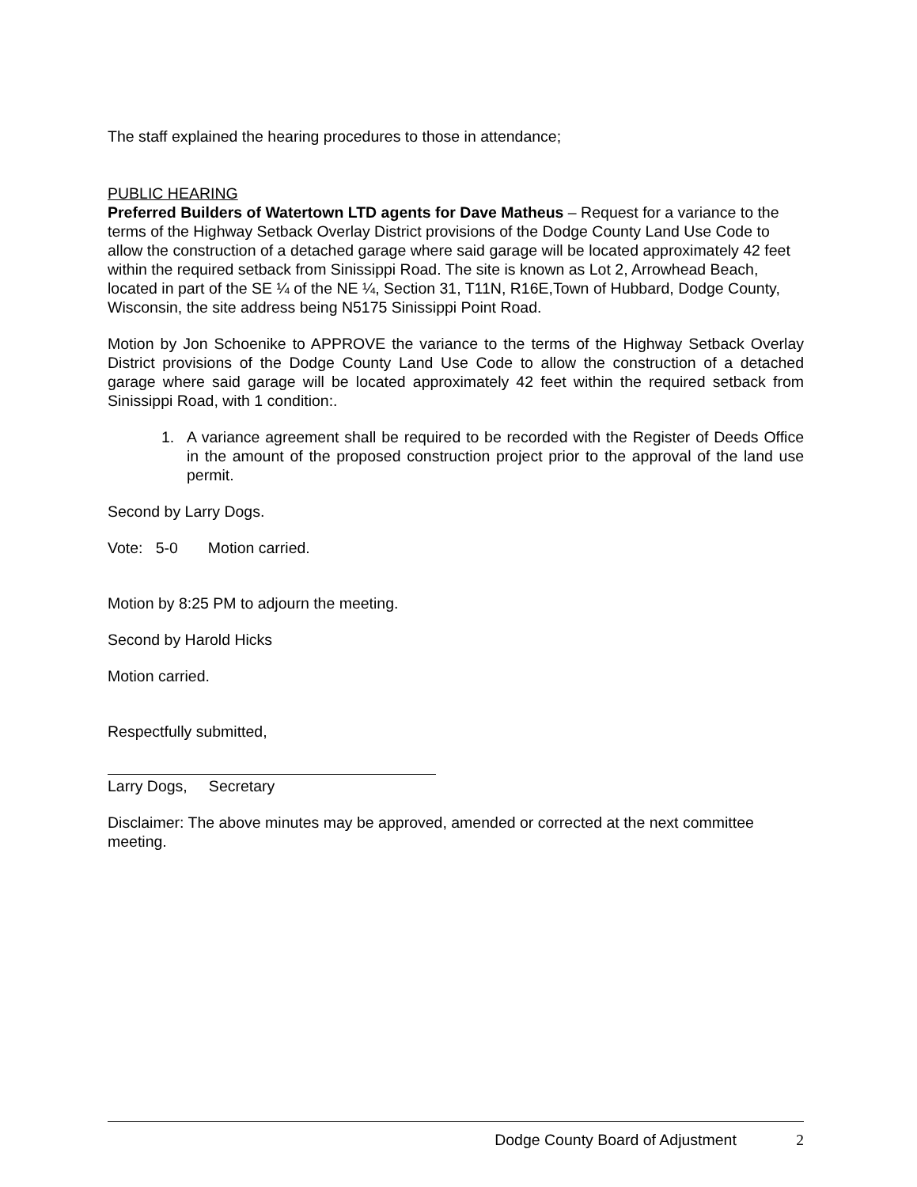The staff explained the hearing procedures to those in attendance;
PUBLIC HEARING
Preferred Builders of Watertown LTD agents for Dave Matheus – Request for a variance to the terms of the Highway Setback Overlay District provisions of the Dodge County Land Use Code to allow the construction of a detached garage where said garage will be located approximately 42 feet within the required setback from Sinissippi Road. The site is known as Lot 2, Arrowhead Beach, located in part of the SE ¼ of the NE ¼, Section 31, T11N, R16E,Town of Hubbard, Dodge County, Wisconsin, the site address being N5175 Sinissippi Point Road.
Motion by Jon Schoenike to APPROVE the variance to the terms of the Highway Setback Overlay District provisions of the Dodge County Land Use Code to allow the construction of a detached garage where said garage will be located approximately 42 feet within the required setback from Sinissippi Road, with 1 condition:.
1. A variance agreement shall be required to be recorded with the Register of Deeds Office in the amount of the proposed construction project prior to the approval of the land use permit.
Second by Larry Dogs.
Vote: 5-0 Motion carried.
Motion by 8:25 PM to adjourn the meeting.
Second by Harold Hicks
Motion carried.
Respectfully submitted,
Larry Dogs, Secretary
Disclaimer: The above minutes may be approved, amended or corrected at the next committee meeting.
Dodge County Board of Adjustment 2